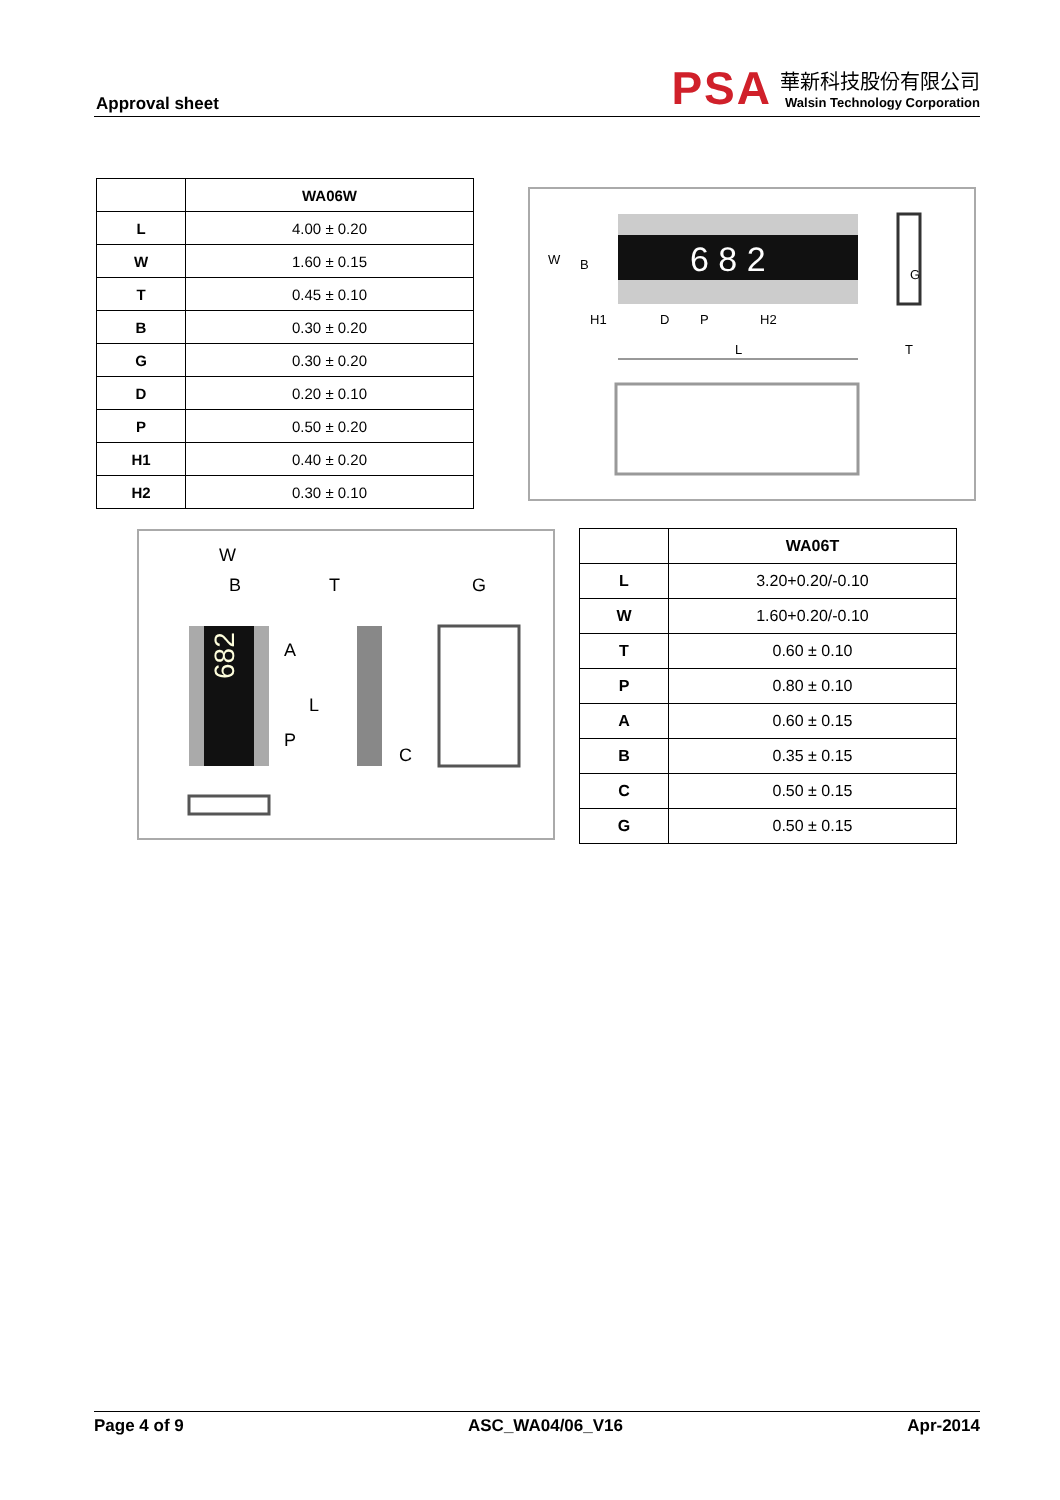Approval sheet
PSA
華新科技股份有限公司
Walsin Technology Corporation
| | WA06W |
| --- | --- |
| L | 4.00 ± 0.20 |
| W | 1.60 ± 0.15 |
| T | 0.45 ± 0.10 |
| B | 0.30 ± 0.20 |
| G | 0.30 ± 0.20 |
| D | 0.20 ± 0.10 |
| P | 0.50 ± 0.20 |
| H1 | 0.40 ± 0.20 |
| H2 | 0.30 ± 0.10 |
W
B
6 8 2
G
H1
D
P
H2
L
T
W
B
T
G
682
A
L
P
C
| | WA06T |
| --- | --- |
| L | 3.20+0.20/-0.10 |
| W | 1.60+0.20/-0.10 |
| T | 0.60 ± 0.10 |
| P | 0.80 ± 0.10 |
| A | 0.60 ± 0.15 |
| B | 0.35 ± 0.15 |
| C | 0.50 ± 0.15 |
| G | 0.50 ± 0.15 |
Page 4 of 9 ASC_WA04/06_V16 Apr-2014